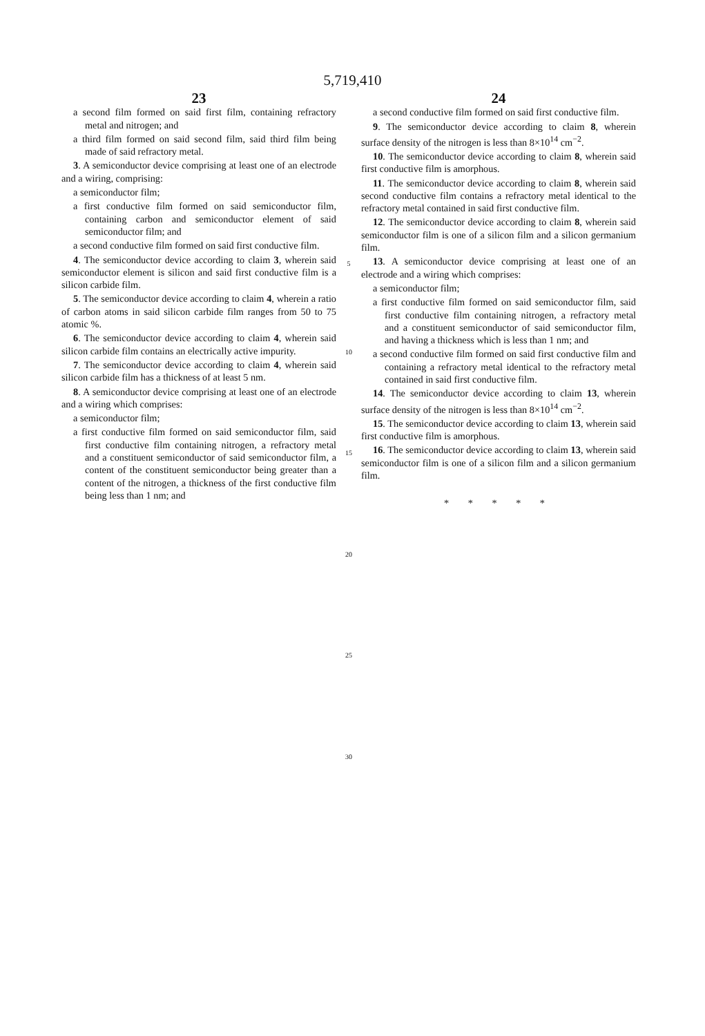5,719,410
23
a second film formed on said first film, containing refractory metal and nitrogen; and
a third film formed on said second film, said third film being made of said refractory metal.
3. A semiconductor device comprising at least one of an electrode and a wiring, comprising:
a semiconductor film;
a first conductive film formed on said semiconductor film, containing carbon and semiconductor element of said semiconductor film; and
a second conductive film formed on said first conductive film.
4. The semiconductor device according to claim 3, wherein said semiconductor element is silicon and said first conductive film is a silicon carbide film.
5. The semiconductor device according to claim 4, wherein a ratio of carbon atoms in said silicon carbide film ranges from 50 to 75 atomic %.
6. The semiconductor device according to claim 4, wherein said silicon carbide film contains an electrically active impurity.
7. The semiconductor device according to claim 4, wherein said silicon carbide film has a thickness of at least 5 nm.
8. A semiconductor device comprising at least one of an electrode and a wiring which comprises:
a semiconductor film;
a first conductive film formed on said semiconductor film, said first conductive film containing nitrogen, a refractory metal and a constituent semiconductor of said semiconductor film, a content of the constituent semiconductor being greater than a content of the nitrogen, a thickness of the first conductive film being less than 1 nm; and
5
10
15
20
25
30
24
a second conductive film formed on said first conductive film.
9. The semiconductor device according to claim 8, wherein surface density of the nitrogen is less than 8×10<sup>14</sup> cm<sup>−2</sup>.
10. The semiconductor device according to claim 8, wherein said first conductive film is amorphous.
11. The semiconductor device according to claim 8, wherein said second conductive film contains a refractory metal identical to the refractory metal contained in said first conductive film.
12. The semiconductor device according to claim 8, wherein said semiconductor film is one of a silicon film and a silicon germanium film.
13. A semiconductor device comprising at least one of an electrode and a wiring which comprises:
a semiconductor film;
a first conductive film formed on said semiconductor film, said first conductive film containing nitrogen, a refractory metal and a constituent semiconductor of said semiconductor film, and having a thickness which is less than 1 nm; and
a second conductive film formed on said first conductive film and containing a refractory metal identical to the refractory metal contained in said first conductive film.
14. The semiconductor device according to claim 13, wherein surface density of the nitrogen is less than 8×10<sup>14</sup> cm<sup>−2</sup>.
15. The semiconductor device according to claim 13, wherein said first conductive film is amorphous.
16. The semiconductor device according to claim 13, wherein said semiconductor film is one of a silicon film and a silicon germanium film.
* * * * *